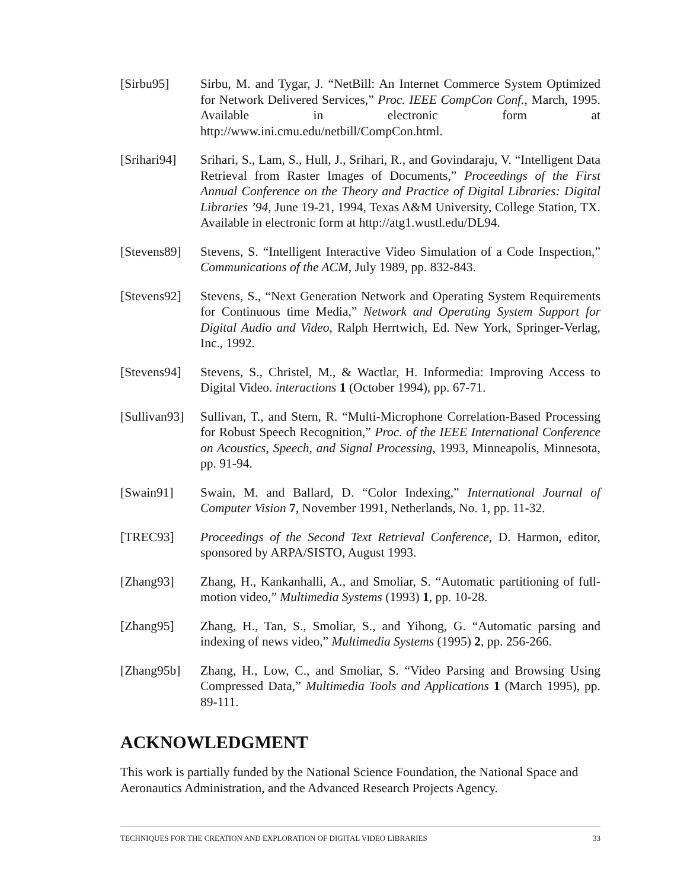[Sirbu95] Sirbu, M. and Tygar, J. “NetBill: An Internet Commerce System Optimized for Network Delivered Services,” Proc. IEEE CompCon Conf., March, 1995. Available in electronic form at http://www.ini.cmu.edu/netbill/CompCon.html.
[Srihari94]
Srihari, S., Lam, S., Hull, J., Srihari, R., and Govindaraju, V. “Intelligent Data Retrieval from Raster Images of Documents,” Proceedings of the First Annual Conference on the Theory and Practice of Digital Libraries: Digital Libraries ’94, June 19-21, 1994, Texas A&M University, College Station, TX. Available in electronic form at http://atg1.wustl.edu/DL94.
[Stevens89]
Stevens, S. “Intelligent Interactive Video Simulation of a Code Inspection,” Communications of the ACM, July 1989, pp. 832-843.
[Stevens92]
Stevens, S., “Next Generation Network and Operating System Requirements for Continuous time Media,” Network and Operating System Support for Digital Audio and Video, Ralph Herrtwich, Ed. New York, Springer-Verlag, Inc., 1992.
[Stevens94]
Stevens, S., Christel, M., & Wactlar, H. Informedia: Improving Access to Digital Video. interactions 1 (October 1994), pp. 67-71.
[Sullivan93]
Sullivan, T., and Stern, R. “Multi-Microphone Correlation-Based Processing for Robust Speech Recognition,” Proc. of the IEEE International Conference on Acoustics, Speech, and Signal Processing, 1993, Minneapolis, Minnesota, pp. 91-94.
[Swain91] Swain, M. and Ballard, D. “Color Indexing,” International Journal of Computer Vision 7, November 1991, Netherlands, No. 1, pp. 11-32.
[TREC93] Proceedings of the Second Text Retrieval Conference, D. Harmon, editor, sponsored by ARPA/SISTO, August 1993.
[Zhang93] Zhang, H., Kankanhalli, A., and Smoliar, S. “Automatic partitioning of full-motion video,” Multimedia Systems (1993) 1, pp. 10-28.
[Zhang95] Zhang, H., Tan, S., Smoliar, S., and Yihong, G. “Automatic parsing and indexing of news video,” Multimedia Systems (1995) 2, pp. 256-266.
[Zhang95b] Zhang, H., Low, C., and Smoliar, S. “Video Parsing and Browsing Using Compressed Data,” Multimedia Tools and Applications 1 (March 1995), pp. 89-111.
ACKNOWLEDGMENT
This work is partially funded by the National Science Foundation, the National Space and Aeronautics Administration, and the Advanced Research Projects Agency.
TECHNIQUES FOR THE CREATION AND EXPLORATION OF DIGITAL VIDEO LIBRARIES 33